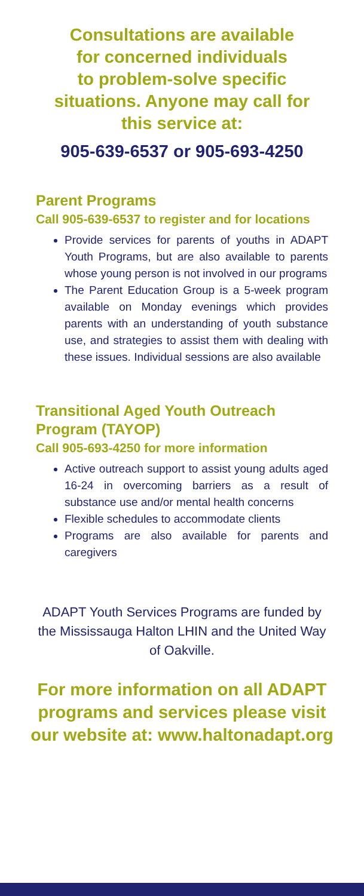Consultations are available
for concerned individuals
to problem-solve specific
situations. Anyone may call for
this service at:
905-639-6537 or 905-693-4250
Parent Programs
Call 905-639-6537 to register and for locations
Provide services for parents of youths in ADAPT Youth Programs, but are also available to parents whose young person is not involved in our programs
The Parent Education Group is a 5-week program available on Monday evenings which provides parents with an understanding of youth substance use, and strategies to assist them with dealing with these issues. Individual sessions are also available
Transitional Aged Youth Outreach Program (TAYOP)
Call 905-693-4250 for more information
Active outreach support to assist young adults aged 16-24 in overcoming barriers as a result of substance use and/or mental health concerns
Flexible schedules to accommodate clients
Programs are also available for parents and caregivers
ADAPT Youth Services Programs are funded by the Mississauga Halton LHIN and the United Way of Oakville.
For more information on all ADAPT programs and services please visit our website at: www.haltonadapt.org